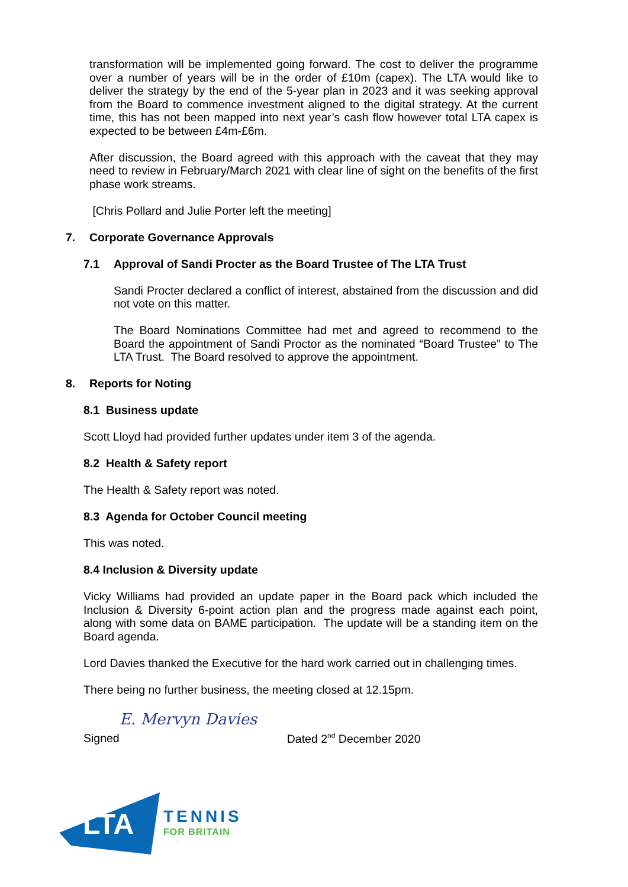transformation will be implemented going forward. The cost to deliver the programme over a number of years will be in the order of £10m (capex). The LTA would like to deliver the strategy by the end of the 5-year plan in 2023 and it was seeking approval from the Board to commence investment aligned to the digital strategy. At the current time, this has not been mapped into next year’s cash flow however total LTA capex is expected to be between £4m-£6m.
After discussion, the Board agreed with this approach with the caveat that they may need to review in February/March 2021 with clear line of sight on the benefits of the first phase work streams.
[Chris Pollard and Julie Porter left the meeting]
7. Corporate Governance Approvals
7.1 Approval of Sandi Procter as the Board Trustee of The LTA Trust
Sandi Procter declared a conflict of interest, abstained from the discussion and did not vote on this matter.
The Board Nominations Committee had met and agreed to recommend to the Board the appointment of Sandi Proctor as the nominated “Board Trustee” to The LTA Trust. The Board resolved to approve the appointment.
8. Reports for Noting
8.1 Business update
Scott Lloyd had provided further updates under item 3 of the agenda.
8.2 Health & Safety report
The Health & Safety report was noted.
8.3 Agenda for October Council meeting
This was noted.
8.4 Inclusion & Diversity update
Vicky Williams had provided an update paper in the Board pack which included the Inclusion & Diversity 6-point action plan and the progress made against each point, along with some data on BAME participation. The update will be a standing item on the Board agenda.
Lord Davies thanked the Executive for the hard work carried out in challenging times.
There being no further business, the meeting closed at 12.15pm.
Signed E. Mervyn Davies Dated 2<sup>nd</sup> December 2020
LTA
TENNIS
FOR BRITAIN